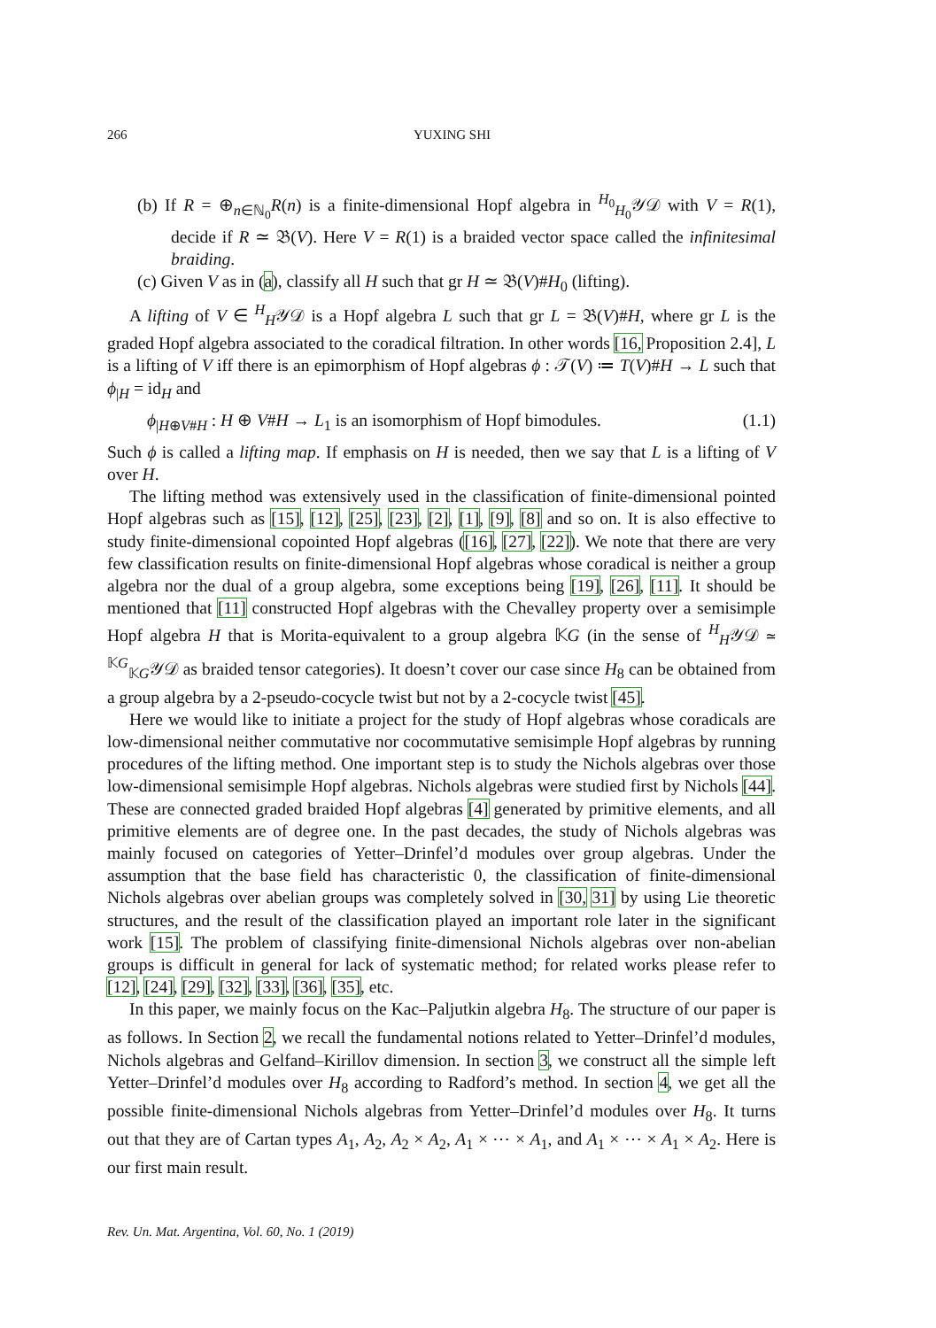266 YUXING SHI
(b) If R = ⊕<sub>n∈ℕ<sub>0</sub></sub>R(n) is a finite-dimensional Hopf algebra in <sup>H<sub>0</sub></sup><sub>H<sub>0</sub></sub>𝒴𝒟 with V = R(1), decide if R ≃ 𝔅(V). Here V = R(1) is a braided vector space called the infinitesimal braiding.
(c) Given V as in (a), classify all H such that gr H ≃ 𝔅(V)#H<sub>0</sub> (lifting).
A lifting of V ∈ <sup>H</sup><sub>H</sub>𝒴𝒟 is a Hopf algebra L such that gr L = 𝔅(V)#H, where gr L is the graded Hopf algebra associated to the coradical filtration. In other words [16, Proposition 2.4], L is a lifting of V iff there is an epimorphism of Hopf algebras ϕ : 𝒯(V) ≔ T(V)#H → L such that ϕ<sub>|H</sub> = id<sub>H</sub> and
ϕ<sub>|H⊕V#H</sub> : H ⊕ V#H → L<sub>1</sub> is an isomorphism of Hopf bimodules. (1.1)
Such ϕ is called a lifting map. If emphasis on H is needed, then we say that L is a lifting of V over H.
The lifting method was extensively used in the classification of finite-dimensional pointed Hopf algebras such as [15], [12], [25], [23], [2], [1], [9], [8] and so on. It is also effective to study finite-dimensional copointed Hopf algebras ([16], [27], [22]). We note that there are very few classification results on finite-dimensional Hopf algebras whose coradical is neither a group algebra nor the dual of a group algebra, some exceptions being [19], [26], [11]. It should be mentioned that [11] constructed Hopf algebras with the Chevalley property over a semisimple Hopf algebra H that is Morita-equivalent to a group algebra 𝕂G (in the sense of <sup>H</sup><sub>H</sub>𝒴𝒟 ≃ <sup>𝕂G</sup><sub>𝕂G</sub>𝒴𝒟 as braided tensor categories). It doesn’t cover our case since H<sub>8</sub> can be obtained from a group algebra by a 2-pseudo-cocycle twist but not by a 2-cocycle twist [45].
Here we would like to initiate a project for the study of Hopf algebras whose coradicals are low-dimensional neither commutative nor cocommutative semisimple Hopf algebras by running procedures of the lifting method. One important step is to study the Nichols algebras over those low-dimensional semisimple Hopf algebras. Nichols algebras were studied first by Nichols [44]. These are connected graded braided Hopf algebras [4] generated by primitive elements, and all primitive elements are of degree one. In the past decades, the study of Nichols algebras was mainly focused on categories of Yetter–Drinfel’d modules over group algebras. Under the assumption that the base field has characteristic 0, the classification of finite-dimensional Nichols algebras over abelian groups was completely solved in [30, 31] by using Lie theoretic structures, and the result of the classification played an important role later in the significant work [15]. The problem of classifying finite-dimensional Nichols algebras over non-abelian groups is difficult in general for lack of systematic method; for related works please refer to [12], [24], [29], [32], [33], [36], [35], etc.
In this paper, we mainly focus on the Kac–Paljutkin algebra H<sub>8</sub>. The structure of our paper is as follows. In Section 2, we recall the fundamental notions related to Yetter–Drinfel’d modules, Nichols algebras and Gelfand–Kirillov dimension. In section 3, we construct all the simple left Yetter–Drinfel’d modules over H<sub>8</sub> according to Radford’s method. In section 4, we get all the possible finite-dimensional Nichols algebras from Yetter–Drinfel’d modules over H<sub>8</sub>. It turns out that they are of Cartan types A<sub>1</sub>, A<sub>2</sub>, A<sub>2</sub> × A<sub>2</sub>, A<sub>1</sub> × ⋯ × A<sub>1</sub>, and A<sub>1</sub> × ⋯ × A<sub>1</sub> × A<sub>2</sub>. Here is our first main result.
Rev. Un. Mat. Argentina, Vol. 60, No. 1 (2019)